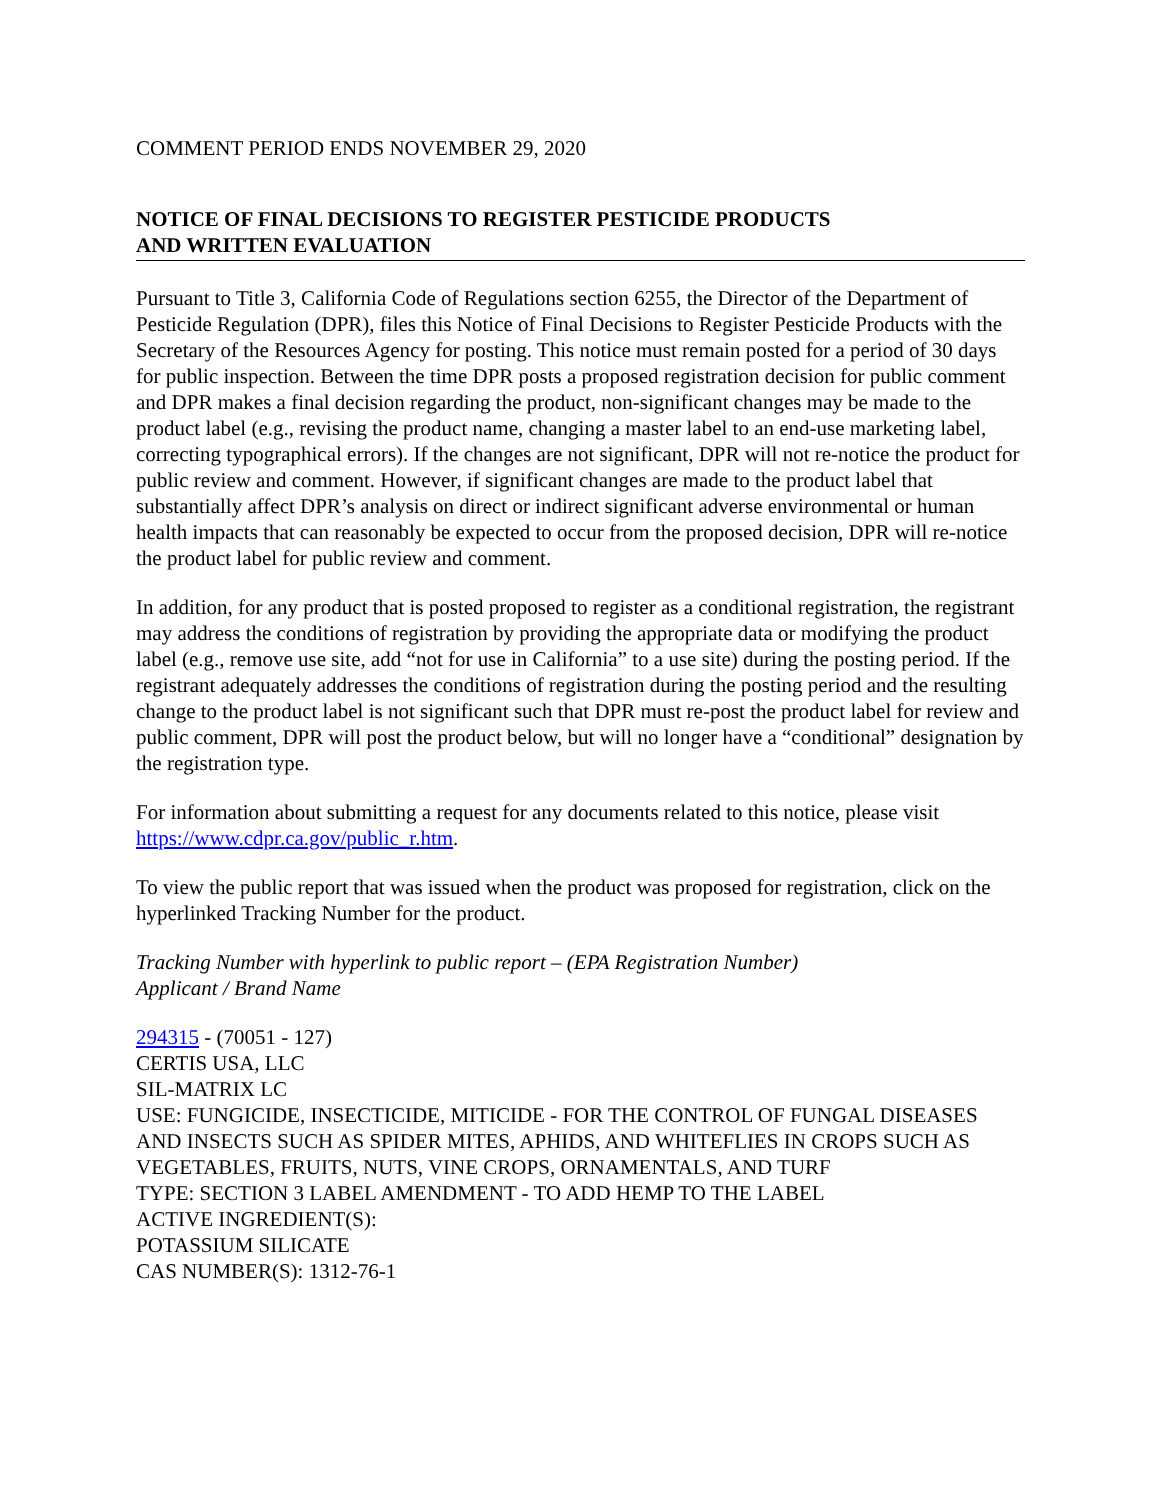COMMENT PERIOD ENDS NOVEMBER 29, 2020
NOTICE OF FINAL DECISIONS TO REGISTER PESTICIDE PRODUCTS
AND WRITTEN EVALUATION
Pursuant to Title 3, California Code of Regulations section 6255, the Director of the Department of Pesticide Regulation (DPR), files this Notice of Final Decisions to Register Pesticide Products with the Secretary of the Resources Agency for posting. This notice must remain posted for a period of 30 days for public inspection. Between the time DPR posts a proposed registration decision for public comment and DPR makes a final decision regarding the product, non-significant changes may be made to the product label (e.g., revising the product name, changing a master label to an end-use marketing label, correcting typographical errors). If the changes are not significant, DPR will not re-notice the product for public review and comment. However, if significant changes are made to the product label that substantially affect DPR’s analysis on direct or indirect significant adverse environmental or human health impacts that can reasonably be expected to occur from the proposed decision, DPR will re-notice the product label for public review and comment.
In addition, for any product that is posted proposed to register as a conditional registration, the registrant may address the conditions of registration by providing the appropriate data or modifying the product label (e.g., remove use site, add “not for use in California” to a use site) during the posting period. If the registrant adequately addresses the conditions of registration during the posting period and the resulting change to the product label is not significant such that DPR must re-post the product label for review and public comment, DPR will post the product below, but will no longer have a “conditional” designation by the registration type.
For information about submitting a request for any documents related to this notice, please visit https://www.cdpr.ca.gov/public_r.htm.
To view the public report that was issued when the product was proposed for registration, click on the hyperlinked Tracking Number for the product.
Tracking Number with hyperlink to public report – (EPA Registration Number)
Applicant / Brand Name
294315 - (70051 - 127)
CERTIS USA, LLC
SIL-MATRIX LC
USE: FUNGICIDE, INSECTICIDE, MITICIDE - FOR THE CONTROL OF FUNGAL DISEASES AND INSECTS SUCH AS SPIDER MITES, APHIDS, AND WHITEFLIES IN CROPS SUCH AS VEGETABLES, FRUITS, NUTS, VINE CROPS, ORNAMENTALS, AND TURF
TYPE: SECTION 3 LABEL AMENDMENT - TO ADD HEMP TO THE LABEL
ACTIVE INGREDIENT(S):
POTASSIUM SILICATE
CAS NUMBER(S): 1312-76-1